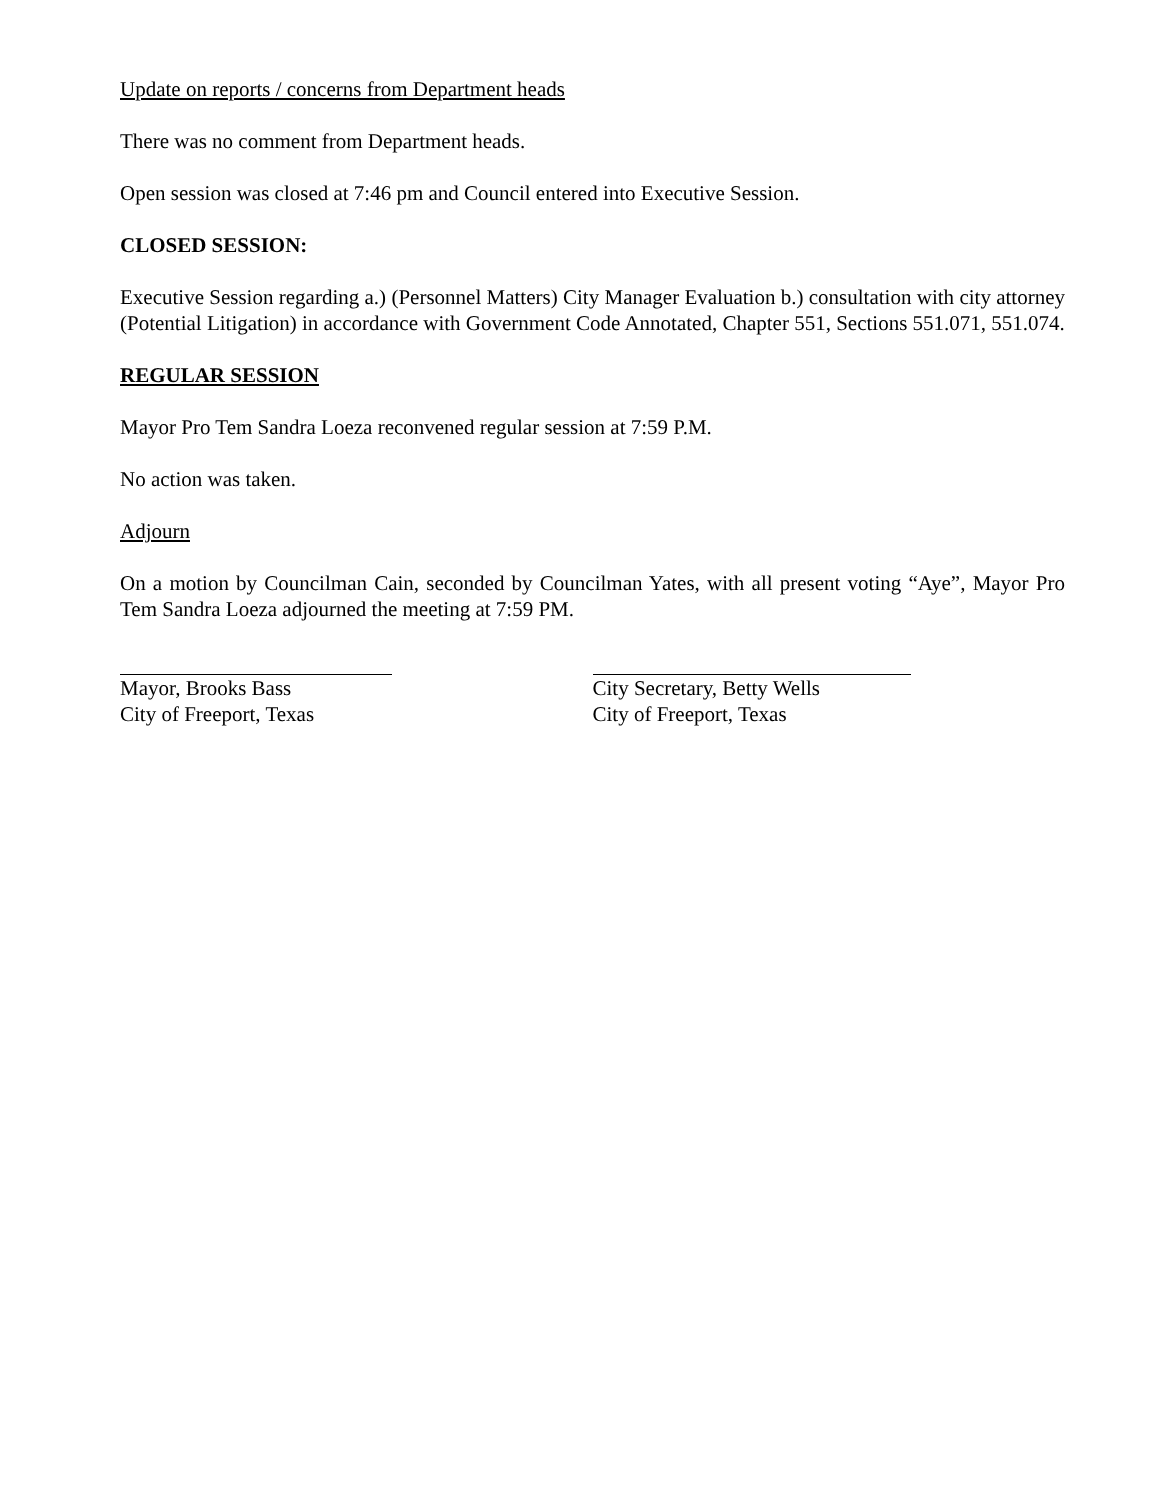Update on reports / concerns from Department heads
There was no comment from Department heads.
Open session was closed at 7:46 pm and Council entered into Executive Session.
CLOSED SESSION:
Executive Session regarding a.) (Personnel Matters) City Manager Evaluation b.) consultation with city attorney (Potential Litigation) in accordance with Government Code Annotated, Chapter 551, Sections 551.071, 551.074.
REGULAR SESSION
Mayor Pro Tem Sandra Loeza reconvened regular session at 7:59 P.M.
No action was taken.
Adjourn
On a motion by Councilman Cain, seconded by Councilman Yates, with all present voting “Aye”, Mayor Pro Tem Sandra Loeza adjourned the meeting at 7:59 PM.
Mayor, Brooks Bass
City of Freeport, Texas
City Secretary, Betty Wells
City of Freeport, Texas